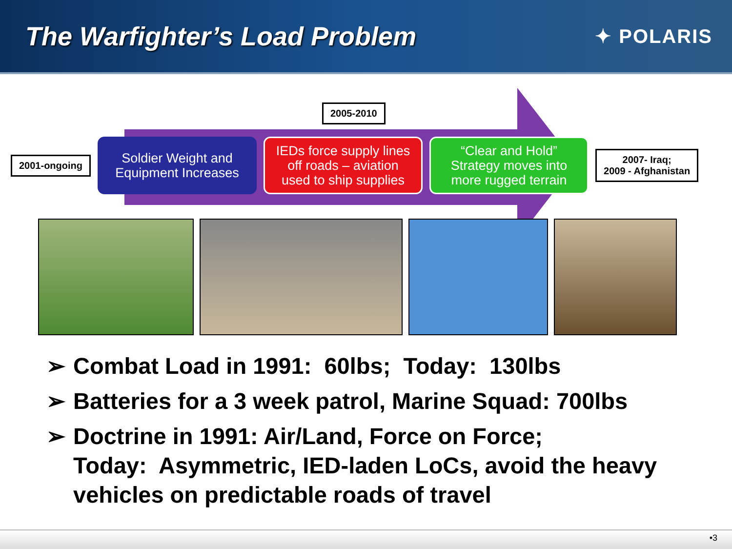The Warfighter’s Load Problem
✦ POLARIS
2005-2010
2001-ongoing
Soldier Weight and
Equipment Increases
IEDs force supply lines
off roads – aviation
used to ship supplies
“Clear and Hold”
Strategy moves into
more rugged terrain
2007- Iraq;
2009 - Afghanistan
➢ Combat Load in 1991: 60lbs; Today: 130lbs
➢ Batteries for a 3 week patrol, Marine Squad: 700lbs
➢ Doctrine in 1991: Air/Land, Force on Force;
Today: Asymmetric, IED-laden LoCs, avoid the heavy vehicles on predictable roads of travel
•3